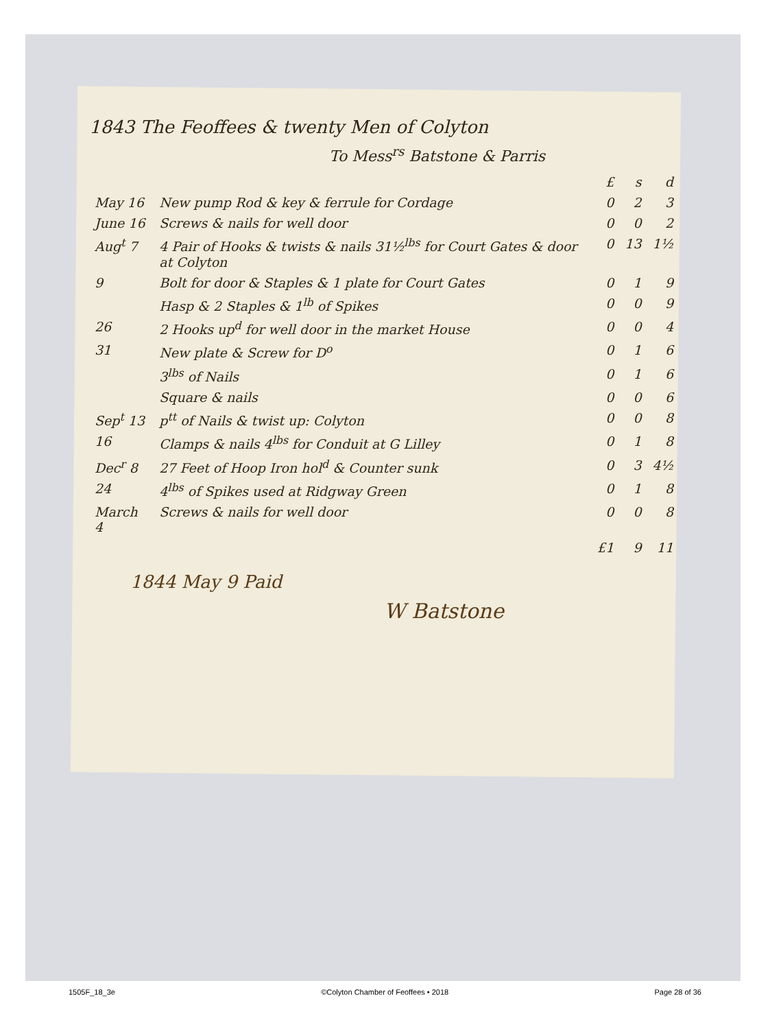1843 The Feoffees & twenty Men of Colyton
To Mess<sup>rs</sup> Batstone & Parris
| | | £ | s | d |
| May 16 | New pump Rod & key & ferrule for Cordage | 0 | 2 | 3 |
| June 16 | Screws & nails for well door | 0 | 0 | 2 |
| Aug<sup>t</sup> 7 | 4 Pair of Hooks & twists & nails 31½<sup>lbs</sup> for Court Gates & door at Colyton | 0 | 13 | 1½ |
| 9 | Bolt for door & Staples & 1 plate for Court Gates | 0 | 1 | 9 |
| | Hasp & 2 Staples & 1<sup>lb</sup> of Spikes | 0 | 0 | 9 |
| 26 | 2 Hooks up<sup>d</sup> for well door in the market House | 0 | 0 | 4 |
| 31 | New plate & Screw for D<sup>o</sup> | 0 | 1 | 6 |
| | 3<sup>lbs</sup> of Nails | 0 | 1 | 6 |
| | Square & nails | 0 | 0 | 6 |
| Sep<sup>t</sup> 13 | p<sup>tt</sup> of Nails & twist up: Colyton | 0 | 0 | 8 |
| 16 | Clamps & nails 4<sup>lbs</sup> for Conduit at G Lilley | 0 | 1 | 8 |
| Dec<sup>r</sup> 8 | 27 Feet of Hoop Iron hol<sup>d</sup> & Counter sunk | 0 | 3 | 4½ |
| 24 | 4<sup>lbs</sup> of Spikes used at Ridgway Green | 0 | 1 | 8 |
| March 4 | Screws & nails for well door | 0 | 0 | 8 |
| | | £1 | 9 | 11 |
1844 May 9 Paid
W Batstone
1505F_18_3e ©Colyton Chamber of Feoffees • 2018 Page 28 of 36